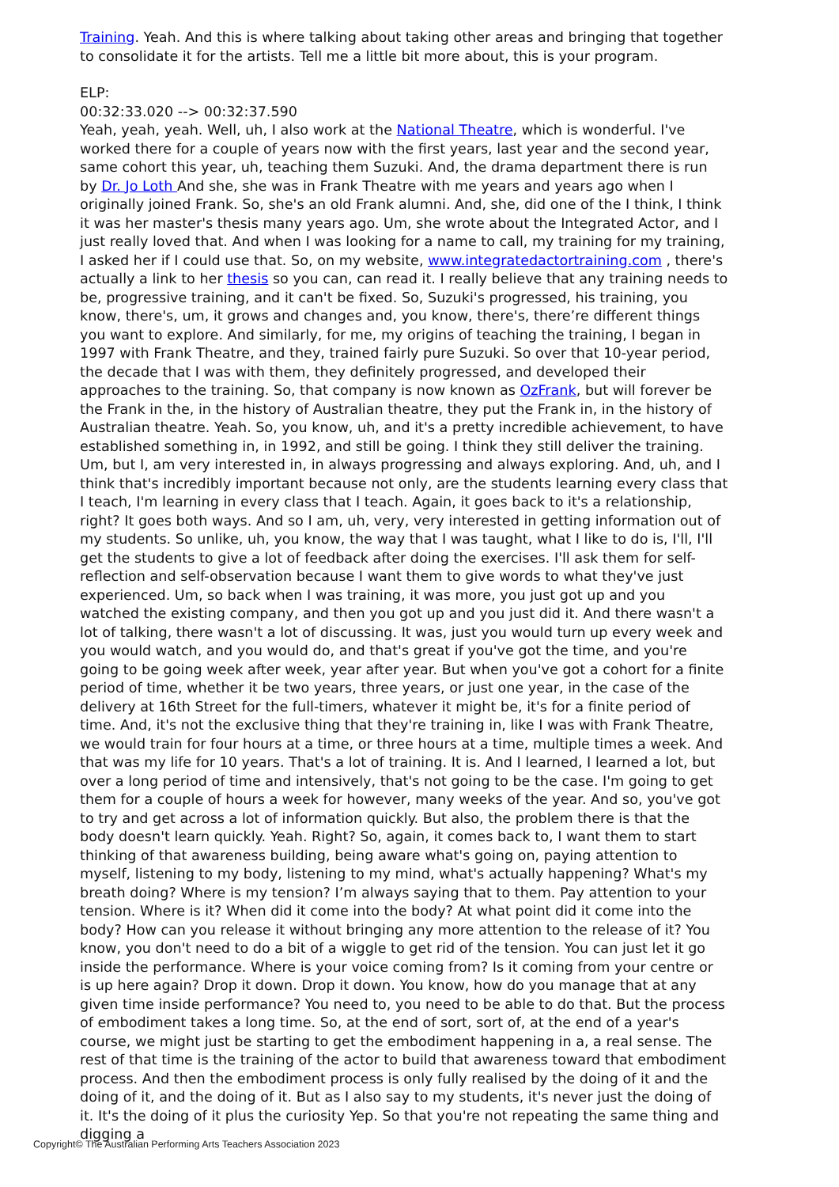Training. Yeah. And this is where talking about taking other areas and bringing that together to consolidate it for the artists. Tell me a little bit more about, this is your program.
ELP:
00:32:33.020 --> 00:32:37.590
Yeah, yeah, yeah. Well, uh, I also work at the National Theatre, which is wonderful. I've worked there for a couple of years now with the first years, last year and the second year, same cohort this year, uh, teaching them Suzuki. And, the drama department there is run by Dr. Jo Loth And she, she was in Frank Theatre with me years and years ago when I originally joined Frank. So, she's an old Frank alumni. And, she, did one of the I think, I think it was her master's thesis many years ago. Um, she wrote about the Integrated Actor, and I just really loved that. And when I was looking for a name to call, my training for my training, I asked her if I could use that. So, on my website, www.integratedactortraining.com , there's actually a link to her thesis so you can, can read it. I really believe that any training needs to be, progressive training, and it can't be fixed. So, Suzuki's progressed, his training, you know, there's, um, it grows and changes and, you know, there's, there’re different things you want to explore. And similarly, for me, my origins of teaching the training, I began in 1997 with Frank Theatre, and they, trained fairly pure Suzuki. So over that 10-year period, the decade that I was with them, they definitely progressed, and developed their approaches to the training. So, that company is now known as OzFrank, but will forever be the Frank in the, in the history of Australian theatre, they put the Frank in, in the history of Australian theatre. Yeah. So, you know, uh, and it's a pretty incredible achievement, to have established something in, in 1992, and still be going. I think they still deliver the training. Um, but I, am very interested in, in always progressing and always exploring. And, uh, and I think that's incredibly important because not only, are the students learning every class that I teach, I'm learning in every class that I teach. Again, it goes back to it's a relationship, right? It goes both ways. And so I am, uh, very, very interested in getting information out of my students. So unlike, uh, you know, the way that I was taught, what I like to do is, I'll, I'll get the students to give a lot of feedback after doing the exercises. I'll ask them for self-reflection and self-observation because I want them to give words to what they've just experienced. Um, so back when I was training, it was more, you just got up and you watched the existing company, and then you got up and you just did it. And there wasn't a lot of talking, there wasn't a lot of discussing. It was, just you would turn up every week and you would watch, and you would do, and that's great if you've got the time, and you're going to be going week after week, year after year. But when you've got a cohort for a finite period of time, whether it be two years, three years, or just one year, in the case of the delivery at 16th Street for the full-timers, whatever it might be, it's for a finite period of time. And, it's not the exclusive thing that they're training in, like I was with Frank Theatre, we would train for four hours at a time, or three hours at a time, multiple times a week. And that was my life for 10 years. That's a lot of training. It is. And I learned, I learned a lot, but over a long period of time and intensively, that's not going to be the case. I'm going to get them for a couple of hours a week for however, many weeks of the year. And so, you've got to try and get across a lot of information quickly. But also, the problem there is that the body doesn't learn quickly. Yeah. Right? So, again, it comes back to, I want them to start thinking of that awareness building, being aware what's going on, paying attention to myself, listening to my body, listening to my mind, what's actually happening? What's my breath doing? Where is my tension? I’m always saying that to them. Pay attention to your tension. Where is it? When did it come into the body? At what point did it come into the body? How can you release it without bringing any more attention to the release of it? You know, you don't need to do a bit of a wiggle to get rid of the tension. You can just let it go inside the performance. Where is your voice coming from? Is it coming from your centre or is up here again? Drop it down. Drop it down. You know, how do you manage that at any given time inside performance? You need to, you need to be able to do that. But the process of embodiment takes a long time. So, at the end of sort, sort of, at the end of a year's course, we might just be starting to get the embodiment happening in a, a real sense. The rest of that time is the training of the actor to build that awareness toward that embodiment process. And then the embodiment process is only fully realised by the doing of it and the doing of it, and the doing of it. But as I also say to my students, it's never just the doing of it. It's the doing of it plus the curiosity Yep. So that you're not repeating the same thing and digging a
Copyright© The Australian Performing Arts Teachers Association 2023